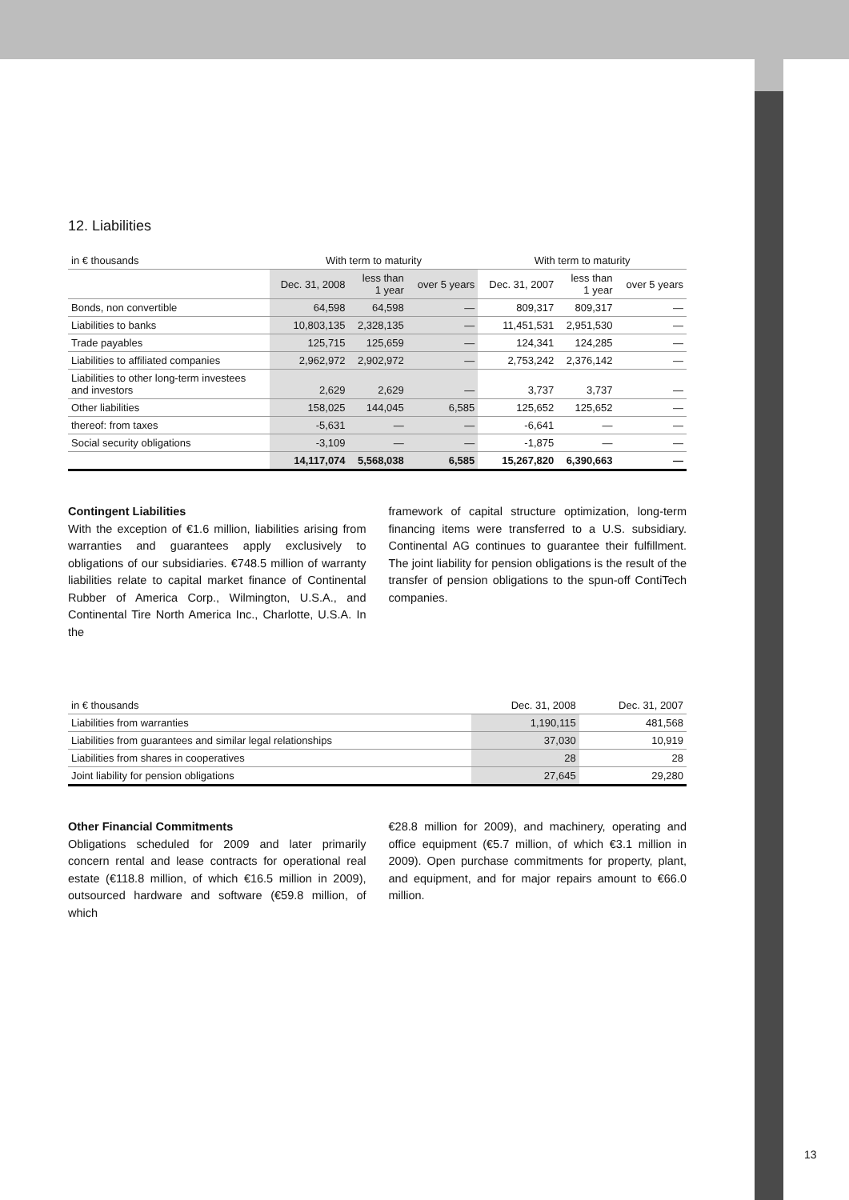12. Liabilities
| in € thousands | With term to maturity | | | With term to maturity | | |
| --- | --- | --- | --- | --- | --- | --- |
| | Dec. 31, 2008 | less than 1 year | over 5 years | Dec. 31, 2007 | less than 1 year | over 5 years |
| Bonds, non convertible | 64,598 | 64,598 | — | 809,317 | 809,317 | — |
| Liabilities to banks | 10,803,135 | 2,328,135 | — | 11,451,531 | 2,951,530 | — |
| Trade payables | 125,715 | 125,659 | — | 124,341 | 124,285 | — |
| Liabilities to affiliated companies | 2,962,972 | 2,902,972 | — | 2,753,242 | 2,376,142 | — |
| Liabilities to other long-term investees and investors | 2,629 | 2,629 | — | 3,737 | 3,737 | — |
| Other liabilities | 158,025 | 144,045 | 6,585 | 125,652 | 125,652 | — |
| thereof: from taxes | -5,631 | — | — | -6,641 | — | — |
| Social security obligations | -3,109 | — | — | -1,875 | — | — |
| | 14,117,074 | 5,568,038 | 6,585 | 15,267,820 | 6,390,663 | — |
Contingent Liabilities
With the exception of €1.6 million, liabilities arising from warranties and guarantees apply exclusively to obligations of our subsidiaries. €748.5 million of warranty liabilities relate to capital market finance of Continental Rubber of America Corp., Wilmington, U.S.A., and Continental Tire North America Inc., Charlotte, U.S.A. In the
framework of capital structure optimization, long-term financing items were transferred to a U.S. subsidiary. Continental AG continues to guarantee their fulfillment. The joint liability for pension obligations is the result of the transfer of pension obligations to the spun-off ContiTech companies.
| in € thousands | Dec. 31, 2008 | Dec. 31, 2007 |
| --- | --- | --- |
| Liabilities from warranties | 1,190,115 | 481,568 |
| Liabilities from guarantees and similar legal relationships | 37,030 | 10,919 |
| Liabilities from shares in cooperatives | 28 | 28 |
| Joint liability for pension obligations | 27,645 | 29,280 |
Other Financial Commitments
Obligations scheduled for 2009 and later primarily concern rental and lease contracts for operational real estate (€118.8 million, of which €16.5 million in 2009), outsourced hardware and software (€59.8 million, of which
€28.8 million for 2009), and machinery, operating and office equipment (€5.7 million, of which €3.1 million in 2009). Open purchase commitments for property, plant, and equipment, and for major repairs amount to €66.0 million.
13